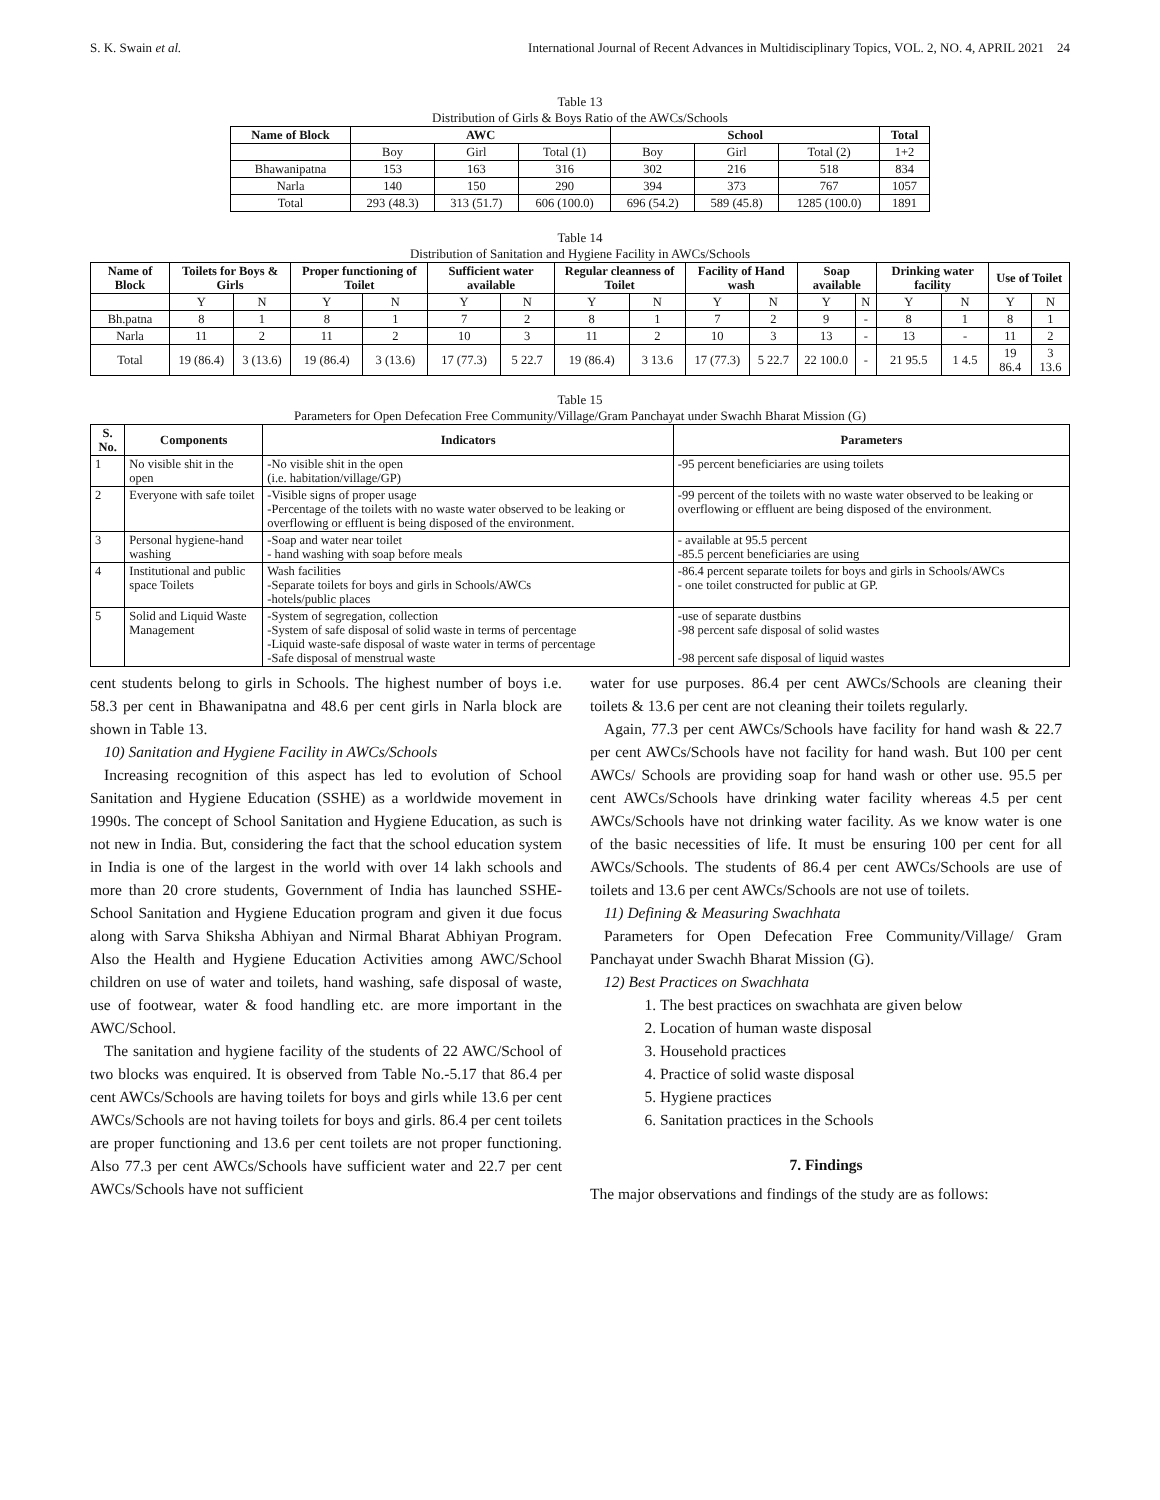S. K. Swain et al. International Journal of Recent Advances in Multidisciplinary Topics, VOL. 2, NO. 4, APRIL 2021 24
Table 13
Distribution of Girls & Boys Ratio of the AWCs/Schools
| Name of Block | AWC | | | School | | | Total |
| --- | --- | --- | --- | --- | --- | --- | --- |
| | Boy | Girl | Total (1) | Boy | Girl | Total (2) | 1+2 |
| Bhawanipatna | 153 | 163 | 316 | 302 | 216 | 518 | 834 |
| Narla | 140 | 150 | 290 | 394 | 373 | 767 | 1057 |
| Total | 293 (48.3) | 313 (51.7) | 606 (100.0) | 696 (54.2) | 589 (45.8) | 1285 (100.0) | 1891 |
Table 14
Distribution of Sanitation and Hygiene Facility in AWCs/Schools
| Name of Block | Toilets for Boys & Girls | | Proper functioning of Toilet | | Sufficient water available | | Regular cleanness of Toilet | | Facility of Hand wash | | Soap available | | Drinking water facility | | Use of Toilet | |
| --- | --- | --- | --- | --- | --- | --- | --- | --- | --- | --- | --- | --- | --- | --- | --- | --- |
| | Y | N | Y | N | Y | N | Y | N | Y | N | Y | N | Y | N | Y | N |
| Bh.patna | 8 | 1 | 8 | 1 | 7 | 2 | 8 | 1 | 7 | 2 | 9 | - | 8 | 1 | 8 | 1 |
| Narla | 11 | 2 | 11 | 2 | 10 | 3 | 11 | 2 | 10 | 3 | 13 | - | 13 | - | 11 | 2 |
| Total | 19 (86.4) | 3 (13.6) | 19 (86.4) | 3 (13.6) | 17 (77.3) | 5 22.7 | 19 (86.4) | 3 13.6 | 17 (77.3) | 5 22.7 | 22 100.0 | - | 21 95.5 | 1 4.5 | 19 86.4 | 3 13.6 |
Table 15
Parameters for Open Defecation Free Community/Village/Gram Panchayat under Swachh Bharat Mission (G)
| S. No. | Components | Indicators | Parameters |
| --- | --- | --- | --- |
| 1 | No visible shit in the open | -No visible shit in the open (i.e. habitation/village/GP) | -95 percent beneficiaries are using toilets |
| 2 | Everyone with safe toilet | -Visible signs of proper usage -Percentage of the toilets with no waste water observed to be leaking or overflowing or effluent is being disposed of the environment. | -99 percent of the toilets with no waste water observed to be leaking or overflowing or effluent are being disposed of the environment. |
| 3 | Personal hygiene-hand washing | -Soap and water near toilet - hand washing with soap before meals | - available at 95.5 percent -85.5 percent beneficiaries are using |
| 4 | Institutional and public space Toilets | Wash facilities -Separate toilets for boys and girls in Schools/AWCs -hotels/public places | -86.4 percent separate toilets for boys and girls in Schools/AWCs - one toilet constructed for public at GP. |
| 5 | Solid and Liquid Waste Management | -System of segregation, collection -System of safe disposal of solid waste in terms of percentage -Liquid waste-safe disposal of waste water in terms of percentage -Safe disposal of menstrual waste | -use of separate dustbins -98 percent safe disposal of solid wastes -98 percent safe disposal of liquid wastes |
cent students belong to girls in Schools. The highest number of boys i.e. 58.3 per cent in Bhawanipatna and 48.6 per cent girls in Narla block are shown in Table 13.
10) Sanitation and Hygiene Facility in AWCs/Schools
Increasing recognition of this aspect has led to evolution of School Sanitation and Hygiene Education (SSHE) as a worldwide movement in 1990s. The concept of School Sanitation and Hygiene Education, as such is not new in India. But, considering the fact that the school education system in India is one of the largest in the world with over 14 lakh schools and more than 20 crore students, Government of India has launched SSHE- School Sanitation and Hygiene Education program and given it due focus along with Sarva Shiksha Abhiyan and Nirmal Bharat Abhiyan Program. Also the Health and Hygiene Education Activities among AWC/School children on use of water and toilets, hand washing, safe disposal of waste, use of footwear, water & food handling etc. are more important in the AWC/School.
The sanitation and hygiene facility of the students of 22 AWC/School of two blocks was enquired. It is observed from Table No.-5.17 that 86.4 per cent AWCs/Schools are having toilets for boys and girls while 13.6 per cent AWCs/Schools are not having toilets for boys and girls. 86.4 per cent toilets are proper functioning and 13.6 per cent toilets are not proper functioning. Also 77.3 per cent AWCs/Schools have sufficient water and 22.7 per cent AWCs/Schools have not sufficient
water for use purposes. 86.4 per cent AWCs/Schools are cleaning their toilets & 13.6 per cent are not cleaning their toilets regularly.
Again, 77.3 per cent AWCs/Schools have facility for hand wash & 22.7 per cent AWCs/Schools have not facility for hand wash. But 100 per cent AWCs/ Schools are providing soap for hand wash or other use. 95.5 per cent AWCs/Schools have drinking water facility whereas 4.5 per cent AWCs/Schools have not drinking water facility. As we know water is one of the basic necessities of life. It must be ensuring 100 per cent for all AWCs/Schools. The students of 86.4 per cent AWCs/Schools are use of toilets and 13.6 per cent AWCs/Schools are not use of toilets.
11) Defining & Measuring Swachhata
Parameters for Open Defecation Free Community/Village/ Gram Panchayat under Swachh Bharat Mission (G).
12) Best Practices on Swachhata
1. The best practices on swachhata are given below
2. Location of human waste disposal
3. Household practices
4. Practice of solid waste disposal
5. Hygiene practices
6. Sanitation practices in the Schools
7. Findings
The major observations and findings of the study are as follows: